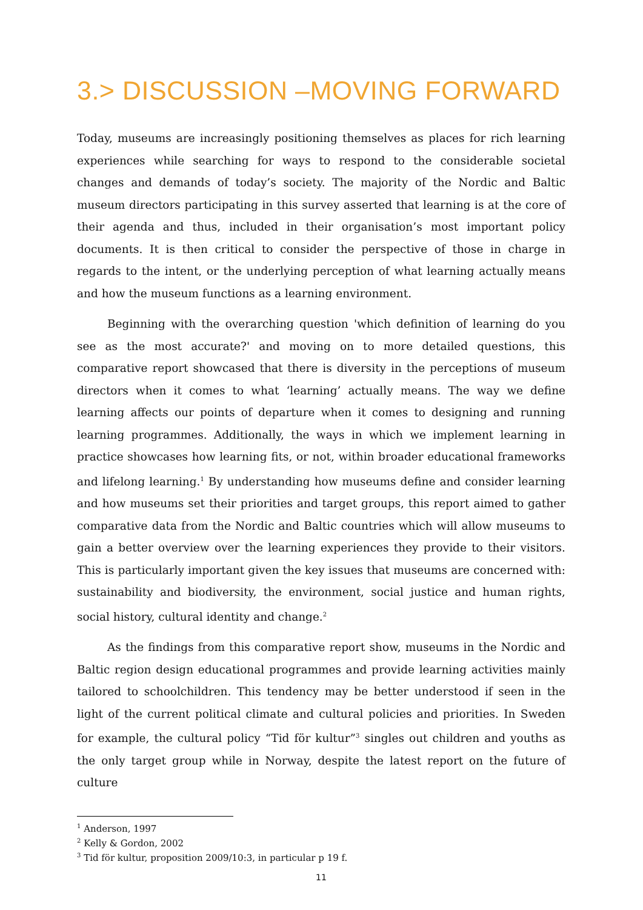3.> DISCUSSION –MOVING FORWARD
Today, museums are increasingly positioning themselves as places for rich learning experiences while searching for ways to respond to the considerable societal changes and demands of today’s society. The majority of the Nordic and Baltic museum directors participating in this survey asserted that learning is at the core of their agenda and thus, included in their organisation’s most important policy documents. It is then critical to consider the perspective of those in charge in regards to the intent, or the underlying perception of what learning actually means and how the museum functions as a learning environment.
Beginning with the overarching question 'which definition of learning do you see as the most accurate?' and moving on to more detailed questions, this comparative report showcased that there is diversity in the perceptions of museum directors when it comes to what ‘learning’ actually means. The way we define learning affects our points of departure when it comes to designing and running learning programmes. Additionally, the ways in which we implement learning in practice showcases how learning fits, or not, within broader educational frameworks and lifelong learning.<sup>1</sup> By understanding how museums define and consider learning and how museums set their priorities and target groups, this report aimed to gather comparative data from the Nordic and Baltic countries which will allow museums to gain a better overview over the learning experiences they provide to their visitors. This is particularly important given the key issues that museums are concerned with: sustainability and biodiversity, the environment, social justice and human rights, social history, cultural identity and change.<sup>2</sup>
As the findings from this comparative report show, museums in the Nordic and Baltic region design educational programmes and provide learning activities mainly tailored to schoolchildren. This tendency may be better understood if seen in the light of the current political climate and cultural policies and priorities. In Sweden for example, the cultural policy “Tid för kultur”<sup>3</sup> singles out children and youths as the only target group while in Norway, despite the latest report on the future of culture
<sup>1</sup> Anderson, 1997
<sup>2</sup> Kelly & Gordon, 2002
<sup>3</sup> Tid för kultur, proposition 2009/10:3, in particular p 19 f.
11